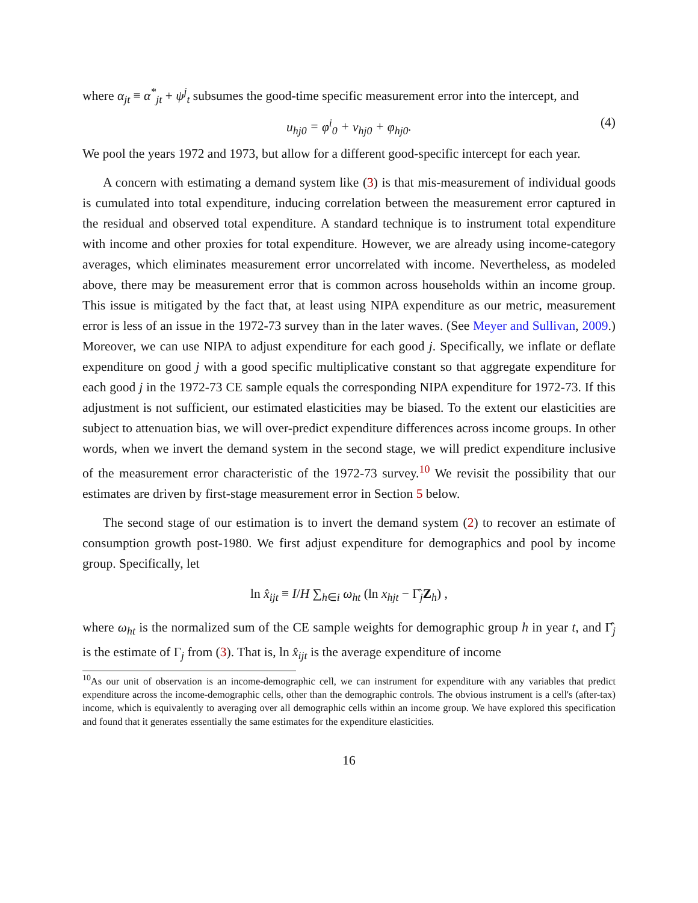where α<sub>jt</sub> ≡ α<sup>*</sup><sub>jt</sub> + ψ<sup>j</sup><sub>t</sub> subsumes the good-time specific measurement error into the intercept, and
u<sub>hj0</sub> = φ<sup>i</sup><sub>0</sub> + v<sub>hj0</sub> + φ<sub>hj0</sub>. (4)
We pool the years 1972 and 1973, but allow for a different good-specific intercept for each year.
A concern with estimating a demand system like (3) is that mis-measurement of individual goods is cumulated into total expenditure, inducing correlation between the measurement error captured in the residual and observed total expenditure. A standard technique is to instrument total expenditure with income and other proxies for total expenditure. However, we are already using income-category averages, which eliminates measurement error uncorrelated with income. Nevertheless, as modeled above, there may be measurement error that is common across households within an income group. This issue is mitigated by the fact that, at least using NIPA expenditure as our metric, measurement error is less of an issue in the 1972-73 survey than in the later waves. (See Meyer and Sullivan, 2009.) Moreover, we can use NIPA to adjust expenditure for each good j. Specifically, we inflate or deflate expenditure on good j with a good specific multiplicative constant so that aggregate expenditure for each good j in the 1972-73 CE sample equals the corresponding NIPA expenditure for 1972-73. If this adjustment is not sufficient, our estimated elasticities may be biased. To the extent our elasticities are subject to attenuation bias, we will over-predict expenditure differences across income groups. In other words, when we invert the demand system in the second stage, we will predict expenditure inclusive of the measurement error characteristic of the 1972-73 survey.<sup>10</sup> We revisit the possibility that our estimates are driven by first-stage measurement error in Section 5 below.
The second stage of our estimation is to invert the demand system (2) to recover an estimate of consumption growth post-1980. We first adjust expenditure for demographics and pool by income group. Specifically, let
ln x̂<sub>ijt</sub> ≡ I/H ∑<sub>h∈i</sub> ω<sub>ht</sub> (ln x<sub>hjt</sub> − Γ̂<sub>j</sub>Z<sub>h</sub>) ,
where ω<sub>ht</sub> is the normalized sum of the CE sample weights for demographic group h in year t, and Γ̂<sub>j</sub> is the estimate of Γ<sub>j</sub> from (3). That is, ln x̂<sub>ijt</sub> is the average expenditure of income
<sup>10</sup> As our unit of observation is an income-demographic cell, we can instrument for expenditure with any variables that predict expenditure across the income-demographic cells, other than the demographic controls. The obvious instrument is a cell's (after-tax) income, which is equivalently to averaging over all demographic cells within an income group. We have explored this specification and found that it generates essentially the same estimates for the expenditure elasticities.
16